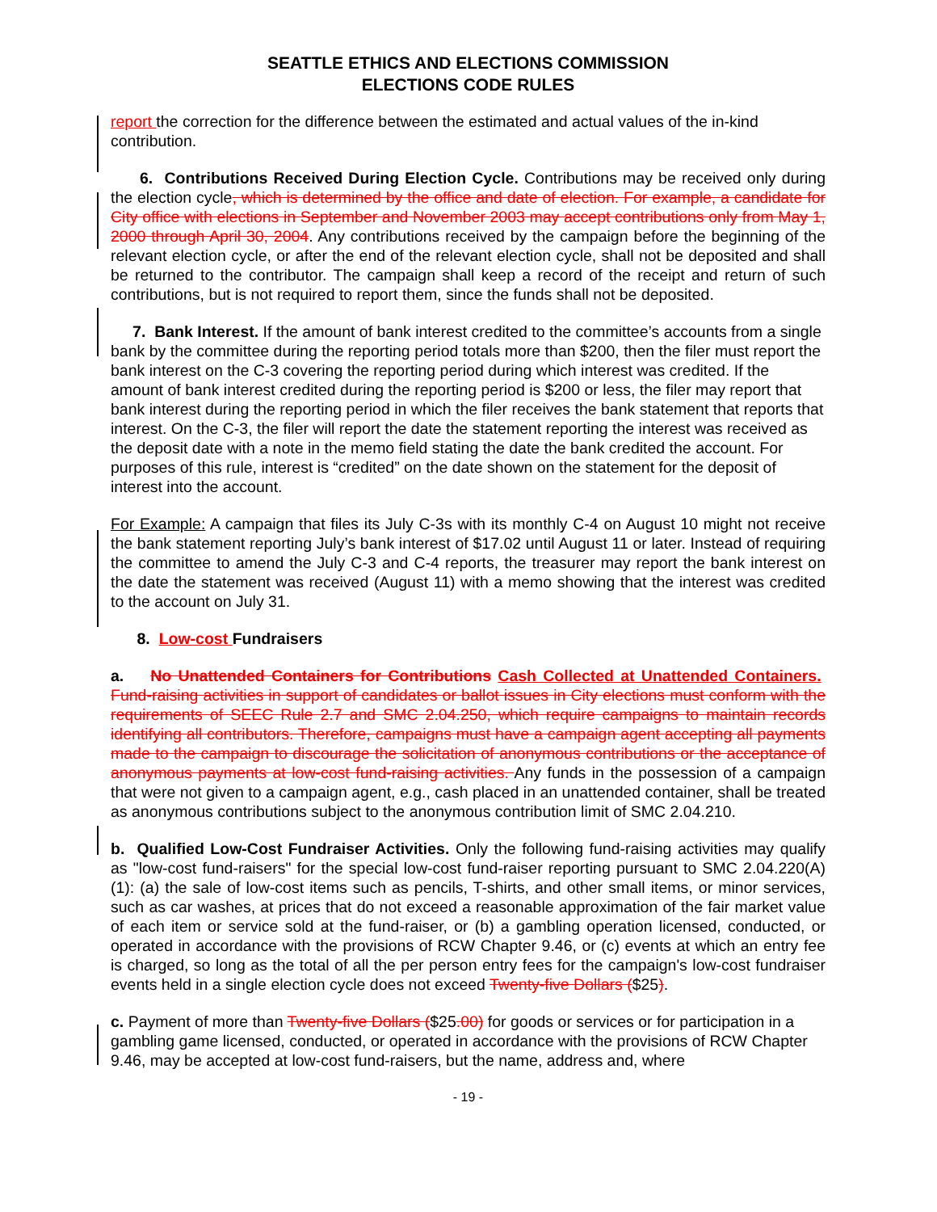SEATTLE ETHICS AND ELECTIONS COMMISSION
ELECTIONS CODE RULES
report the correction for the difference between the estimated and actual values of the in-kind contribution.
6. Contributions Received During Election Cycle. Contributions may be received only during the election cycle, which is determined by the office and date of election. For example, a candidate for City office with elections in September and November 2003 may accept contributions only from May 1, 2000 through April 30, 2004. Any contributions received by the campaign before the beginning of the relevant election cycle, or after the end of the relevant election cycle, shall not be deposited and shall be returned to the contributor. The campaign shall keep a record of the receipt and return of such contributions, but is not required to report them, since the funds shall not be deposited.
7. Bank Interest. If the amount of bank interest credited to the committee’s accounts from a single bank by the committee during the reporting period totals more than $200, then the filer must report the bank interest on the C-3 covering the reporting period during which interest was credited. If the amount of bank interest credited during the reporting period is $200 or less, the filer may report that bank interest during the reporting period in which the filer receives the bank statement that reports that interest. On the C-3, the filer will report the date the statement reporting the interest was received as the deposit date with a note in the memo field stating the date the bank credited the account. For purposes of this rule, interest is “credited” on the date shown on the statement for the deposit of interest into the account.
For Example: A campaign that files its July C-3s with its monthly C-4 on August 10 might not receive the bank statement reporting July’s bank interest of $17.02 until August 11 or later. Instead of requiring the committee to amend the July C-3 and C-4 reports, the treasurer may report the bank interest on the date the statement was received (August 11) with a memo showing that the interest was credited to the account on July 31.
8. Low-cost Fundraisers
a. No Unattended Containers for Contributions Cash Collected at Unattended Containers. Fund-raising activities in support of candidates or ballot issues in City elections must conform with the requirements of SEEC Rule 2.7 and SMC 2.04.250, which require campaigns to maintain records identifying all contributors. Therefore, campaigns must have a campaign agent accepting all payments made to the campaign to discourage the solicitation of anonymous contributions or the acceptance of anonymous payments at low-cost fund-raising activities. Any funds in the possession of a campaign that were not given to a campaign agent, e.g., cash placed in an unattended container, shall be treated as anonymous contributions subject to the anonymous contribution limit of SMC 2.04.210.
b. Qualified Low-Cost Fundraiser Activities. Only the following fund-raising activities may qualify as "low-cost fund-raisers" for the special low-cost fund-raiser reporting pursuant to SMC 2.04.220(A)(1): (a) the sale of low-cost items such as pencils, T-shirts, and other small items, or minor services, such as car washes, at prices that do not exceed a reasonable approximation of the fair market value of each item or service sold at the fund-raiser, or (b) a gambling operation licensed, conducted, or operated in accordance with the provisions of RCW Chapter 9.46, or (c) events at which an entry fee is charged, so long as the total of all the per person entry fees for the campaign's low-cost fundraiser events held in a single election cycle does not exceed Twenty-five Dollars ($25).
c. Payment of more than Twenty-five Dollars ($25.00) for goods or services or for participation in a gambling game licensed, conducted, or operated in accordance with the provisions of RCW Chapter 9.46, may be accepted at low-cost fund-raisers, but the name, address and, where
- 19 -